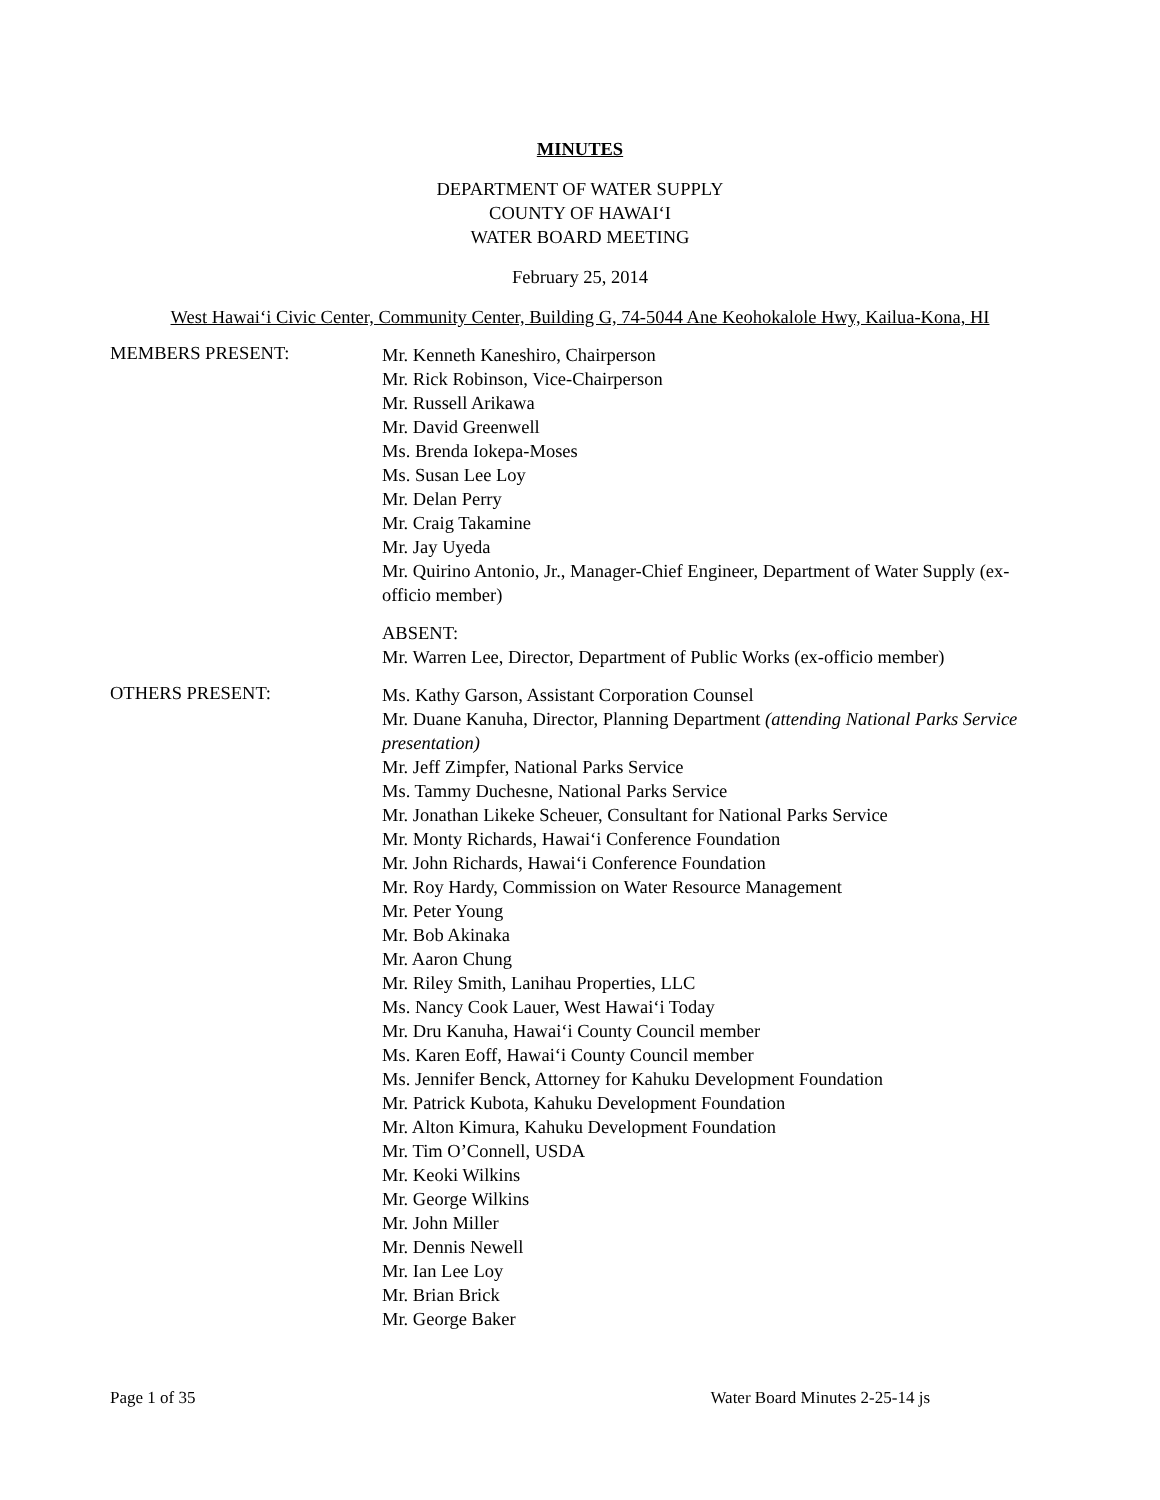MINUTES
DEPARTMENT OF WATER SUPPLY
COUNTY OF HAWAI‘I
WATER BOARD MEETING
February 25, 2014
West Hawai‘i Civic Center, Community Center, Building G, 74-5044 Ane Keohokalole Hwy, Kailua-Kona, HI
MEMBERS PRESENT:
Mr. Kenneth Kaneshiro, Chairperson
Mr. Rick Robinson, Vice-Chairperson
Mr. Russell Arikawa
Mr. David Greenwell
Ms. Brenda Iokepa-Moses
Ms. Susan Lee Loy
Mr. Delan Perry
Mr. Craig Takamine
Mr. Jay Uyeda
Mr. Quirino Antonio, Jr., Manager-Chief Engineer, Department of Water Supply (ex-officio member)
ABSENT:
Mr. Warren Lee, Director, Department of Public Works (ex-officio member)
OTHERS PRESENT:
Ms. Kathy Garson, Assistant Corporation Counsel
Mr. Duane Kanuha, Director, Planning Department (attending National Parks Service presentation)
Mr. Jeff Zimpfer, National Parks Service
Ms. Tammy Duchesne, National Parks Service
Mr. Jonathan Likeke Scheuer, Consultant for National Parks Service
Mr. Monty Richards, Hawai‘i Conference Foundation
Mr. John Richards, Hawai‘i Conference Foundation
Mr. Roy Hardy, Commission on Water Resource Management
Mr. Peter Young
Mr. Bob Akinaka
Mr. Aaron Chung
Mr. Riley Smith, Lanihau Properties, LLC
Ms. Nancy Cook Lauer, West Hawai‘i Today
Mr. Dru Kanuha, Hawai‘i County Council member
Ms. Karen Eoff, Hawai‘i County Council member
Ms. Jennifer Benck, Attorney for Kahuku Development Foundation
Mr. Patrick Kubota, Kahuku Development Foundation
Mr. Alton Kimura, Kahuku Development Foundation
Mr. Tim O’Connell, USDA
Mr. Keoki Wilkins
Mr. George Wilkins
Mr. John Miller
Mr. Dennis Newell
Mr. Ian Lee Loy
Mr. Brian Brick
Mr. George Baker
Page 1 of 35 Water Board Minutes 2-25-14 js